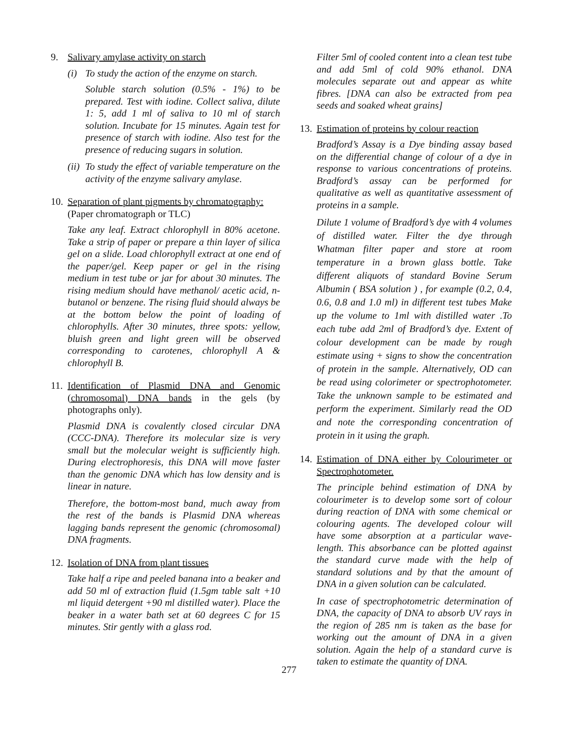9. Salivary amylase activity on starch
(i) To study the action of the enzyme on starch.
Soluble starch solution (0.5% - 1%) to be prepared. Test with iodine. Collect saliva, dilute 1: 5, add 1 ml of saliva to 10 ml of starch solution. Incubate for 15 minutes. Again test for presence of starch with iodine. Also test for the presence of reducing sugars in solution.
(ii) To study the effect of variable temperature on the activity of the enzyme salivary amylase.
10. Separation of plant pigments by chromatography: (Paper chromatograph or TLC)
Take any leaf. Extract chlorophyll in 80% acetone. Take a strip of paper or prepare a thin layer of silica gel on a slide. Load chlorophyll extract at one end of the paper/gel. Keep paper or gel in the rising medium in test tube or jar for about 30 minutes. The rising medium should have methanol/ acetic acid, n-butanol or benzene. The rising fluid should always be at the bottom below the point of loading of chlorophylls. After 30 minutes, three spots: yellow, bluish green and light green will be observed corresponding to carotenes, chlorophyll A & chlorophyll B.
11. Identification of Plasmid DNA and Genomic (chromosomal) DNA bands in the gels (by photographs only).
Plasmid DNA is covalently closed circular DNA (CCC-DNA). Therefore its molecular size is very small but the molecular weight is sufficiently high. During electrophoresis, this DNA will move faster than the genomic DNA which has low density and is linear in nature.
Therefore, the bottom-most band, much away from the rest of the bands is Plasmid DNA whereas lagging bands represent the genomic (chromosomal) DNA fragments.
12. Isolation of DNA from plant tissues
Take half a ripe and peeled banana into a beaker and add 50 ml of extraction fluid (1.5gm table salt +10 ml liquid detergent +90 ml distilled water). Place the beaker in a water bath set at 60 degrees C for 15 minutes. Stir gently with a glass rod.
Filter 5ml of cooled content into a clean test tube and add 5ml of cold 90% ethanol. DNA molecules separate out and appear as white fibres. [DNA can also be extracted from pea seeds and soaked wheat grains]
13. Estimation of proteins by colour reaction
Bradford’s Assay is a Dye binding assay based on the differential change of colour of a dye in response to various concentrations of proteins. Bradford’s assay can be performed for qualitative as well as quantitative assessment of proteins in a sample.
Dilute 1 volume of Bradford’s dye with 4 volumes of distilled water. Filter the dye through Whatman filter paper and store at room temperature in a brown glass bottle. Take different aliquots of standard Bovine Serum Albumin ( BSA solution ) , for example (0.2, 0.4, 0.6, 0.8 and 1.0 ml) in different test tubes Make up the volume to 1ml with distilled water .To each tube add 2ml of Bradford’s dye. Extent of colour development can be made by rough estimate using + signs to show the concentration of protein in the sample. Alternatively, OD can be read using colorimeter or spectrophotometer. Take the unknown sample to be estimated and perform the experiment. Similarly read the OD and note the corresponding concentration of protein in it using the graph.
14. Estimation of DNA either by Colourimeter or Spectrophotometer.
The principle behind estimation of DNA by colourimeter is to develop some sort of colour during reaction of DNA with some chemical or colouring agents. The developed colour will have some absorption at a particular wave-length. This absorbance can be plotted against the standard curve made with the help of standard solutions and by that the amount of DNA in a given solution can be calculated.
In case of spectrophotometric determination of DNA, the capacity of DNA to absorb UV rays in the region of 285 nm is taken as the base for working out the amount of DNA in a given solution. Again the help of a standard curve is taken to estimate the quantity of DNA.
277